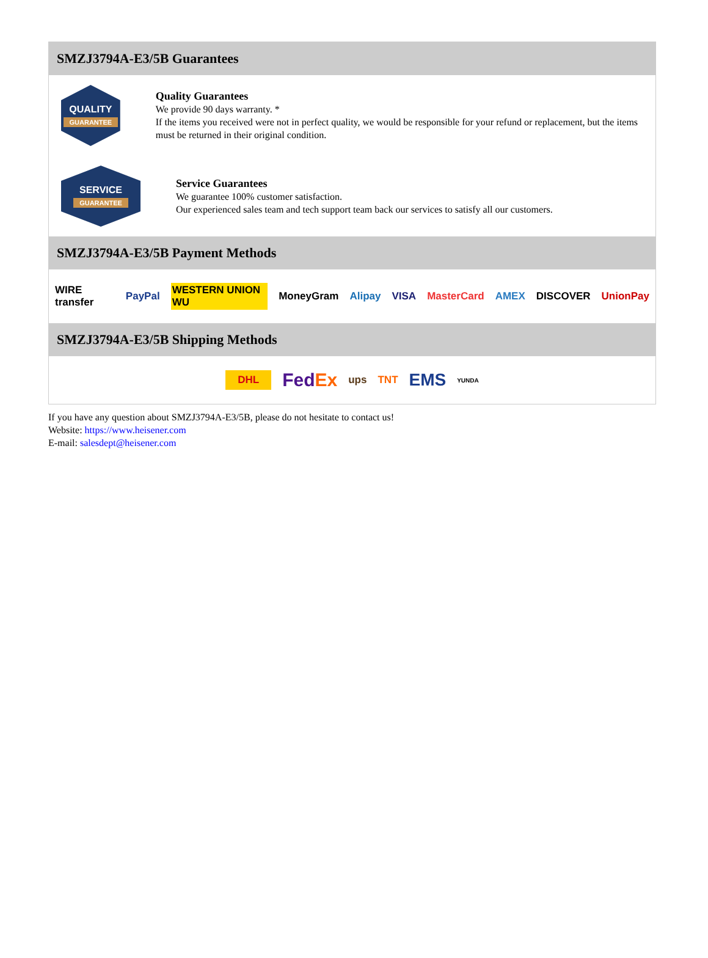SMZJ3794A-E3/5B Guarantees
QUALITY
GUARANTEE
Quality Guarantees
We provide 90 days warranty. *
If the items you received were not in perfect quality, we would be responsible for your refund or replacement, but the items must be returned in their original condition.
SERVICE
GUARANTEE
Service Guarantees
We guarantee 100% customer satisfaction.
Our experienced sales team and tech support team back our services to satisfy all our customers.
SMZJ3794A-E3/5B Payment Methods
WIRE transfer PayPal WESTERN UNION WU MoneyGram Alipay VISA MasterCard AMEX DISCOVER UnionPay
SMZJ3794A-E3/5B Shipping Methods
DHL FedEx ups TNT EMS YUNDA
If you have any question about SMZJ3794A-E3/5B, please do not hesitate to contact us!
Website: https://www.heisener.com
E-mail: salesdept@heisener.com